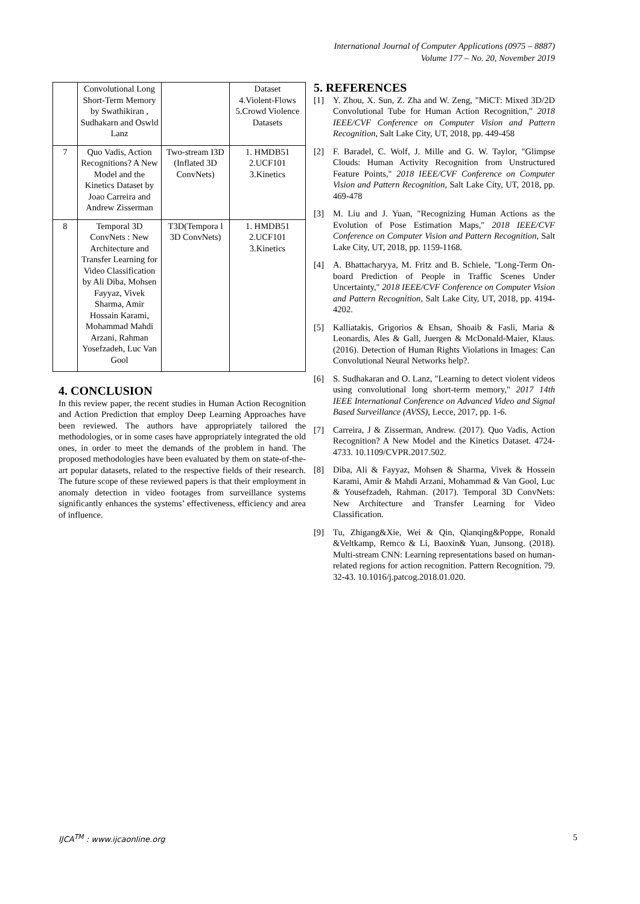International Journal of Computer Applications (0975 – 8887)
Volume 177 – No. 20, November 2019
| | Convolutional Long Short-Term Memory by Swathikiran , Sudhakarn and Oswld Lanz | | Dataset 4.Violent-Flows 5.Crowd Violence Datasets |
| 7 | Quo Vadis, Action Recognitions? A New Model and the Kinetics Dataset by Joao Carreira and Andrew Zisserman | Two-stream I3D (Inflated 3D ConvNets) | 1. HMDB51 2.UCF101 3.Kinetics |
| 8 | Temporal 3D ConvNets : New Architecture and Transfer Learning for Video Classification by Ali Diba, Mohsen Fayyaz, Vivek Sharma, Amir Hossain Karami, Mohammad Mahdi Arzani, Rahman Yosefzadeh, Luc Van Gool | T3D(Tempora l 3D ConvNets) | 1. HMDB51 2.UCF101 3.Kinetics |
4. CONCLUSION
In this review paper, the recent studies in Human Action Recognition and Action Prediction that employ Deep Learning Approaches have been reviewed. The authors have appropriately tailored the methodologies, or in some cases have appropriately integrated the old ones, in order to meet the demands of the problem in hand. The proposed methodologies have been evaluated by them on state-of-the-art popular datasets, related to the respective fields of their research. The future scope of these reviewed papers is that their employment in anomaly detection in video footages from surveillance systems significantly enhances the systems’ effectiveness, efficiency and area of influence.
5. REFERENCES
[1] Y. Zhou, X. Sun, Z. Zha and W. Zeng, "MiCT: Mixed 3D/2D Convolutional Tube for Human Action Recognition," 2018 IEEE/CVF Conference on Computer Vision and Pattern Recognition, Salt Lake City, UT, 2018, pp. 449-458
[2] F. Baradel, C. Wolf, J. Mille and G. W. Taylor, "Glimpse Clouds: Human Activity Recognition from Unstructured Feature Points," 2018 IEEE/CVF Conference on Computer Vision and Pattern Recognition, Salt Lake City, UT, 2018, pp. 469-478
[3] M. Liu and J. Yuan, "Recognizing Human Actions as the Evolution of Pose Estimation Maps," 2018 IEEE/CVF Conference on Computer Vision and Pattern Recognition, Salt Lake City, UT, 2018, pp. 1159-1168.
[4] A. Bhattacharyya, M. Fritz and B. Schiele, "Long-Term On-board Prediction of People in Traffic Scenes Under Uncertainty," 2018 IEEE/CVF Conference on Computer Vision and Pattern Recognition, Salt Lake City, UT, 2018, pp. 4194-4202.
[5] Kalliatakis, Grigorios & Ehsan, Shoaib & Fasli, Maria & Leonardis, Ales & Gall, Juergen & McDonald-Maier, Klaus. (2016). Detection of Human Rights Violations in Images: Can Convolutional Neural Networks help?.
[6] S. Sudhakaran and O. Lanz, "Learning to detect violent videos using convolutional long short-term memory," 2017 14th IEEE International Conference on Advanced Video and Signal Based Surveillance (AVSS), Lecce, 2017, pp. 1-6.
[7] Carreira, J & Zisserman, Andrew. (2017). Quo Vadis, Action Recognition? A New Model and the Kinetics Dataset. 4724-4733. 10.1109/CVPR.2017.502.
[8] Diba, Ali & Fayyaz, Mohsen & Sharma, Vivek & Hossein Karami, Amir & Mahdi Arzani, Mohammad & Van Gool, Luc & Yousefzadeh, Rahman. (2017). Temporal 3D ConvNets: New Architecture and Transfer Learning for Video Classification.
[9] Tu, Zhigang&Xie, Wei & Qin, Qianqing&Poppe, Ronald &Veltkamp, Remco & Li, Baoxin& Yuan, Junsong. (2018). Multi-stream CNN: Learning representations based on human-related regions for action recognition. Pattern Recognition. 79. 32-43. 10.1016/j.patcog.2018.01.020.
IJCA<sup>TM</sup> : www.ijcaonline.org 5